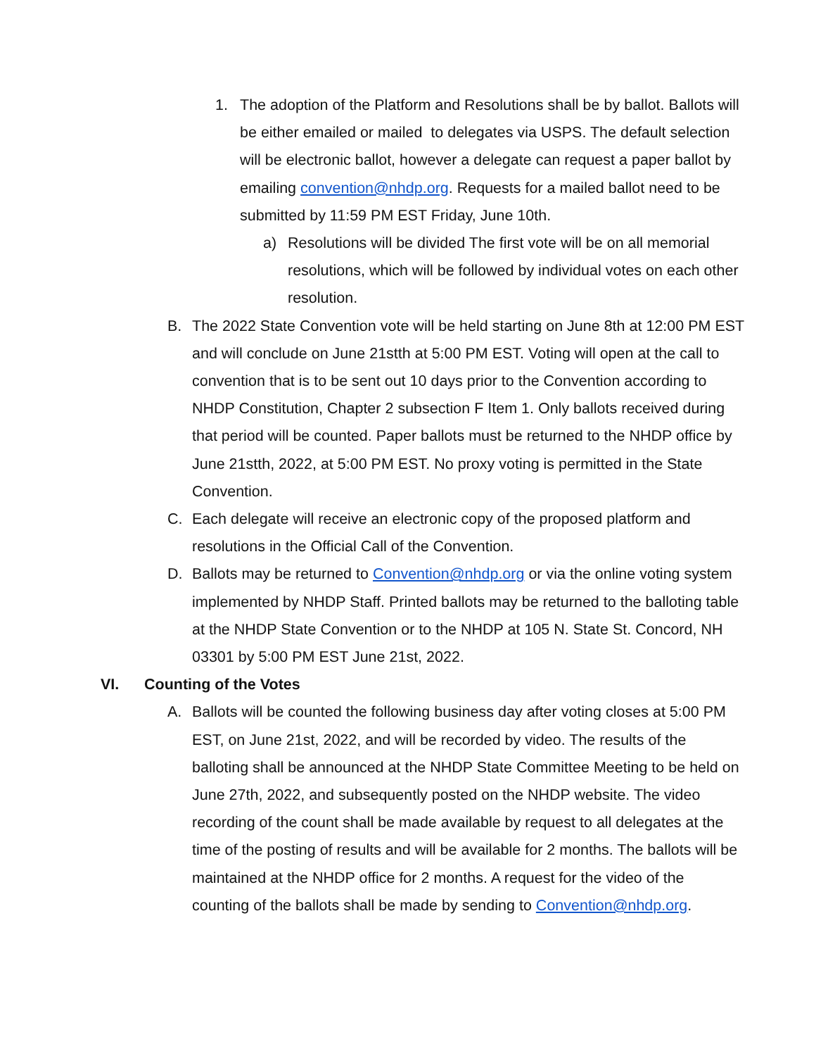1. The adoption of the Platform and Resolutions shall be by ballot. Ballots will be either emailed or mailed to delegates via USPS. The default selection will be electronic ballot, however a delegate can request a paper ballot by emailing convention@nhdp.org. Requests for a mailed ballot need to be submitted by 11:59 PM EST Friday, June 10th.
a) Resolutions will be divided The first vote will be on all memorial resolutions, which will be followed by individual votes on each other resolution.
B. The 2022 State Convention vote will be held starting on June 8th at 12:00 PM EST and will conclude on June 21stth at 5:00 PM EST. Voting will open at the call to convention that is to be sent out 10 days prior to the Convention according to NHDP Constitution, Chapter 2 subsection F Item 1. Only ballots received during that period will be counted. Paper ballots must be returned to the NHDP office by June 21stth, 2022, at 5:00 PM EST. No proxy voting is permitted in the State Convention.
C. Each delegate will receive an electronic copy of the proposed platform and resolutions in the Official Call of the Convention.
D. Ballots may be returned to Convention@nhdp.org or via the online voting system implemented by NHDP Staff. Printed ballots may be returned to the balloting table at the NHDP State Convention or to the NHDP at 105 N. State St. Concord, NH 03301 by 5:00 PM EST June 21st, 2022.
VI. Counting of the Votes
A. Ballots will be counted the following business day after voting closes at 5:00 PM EST, on June 21st, 2022, and will be recorded by video. The results of the balloting shall be announced at the NHDP State Committee Meeting to be held on June 27th, 2022, and subsequently posted on the NHDP website. The video recording of the count shall be made available by request to all delegates at the time of the posting of results and will be available for 2 months. The ballots will be maintained at the NHDP office for 2 months. A request for the video of the counting of the ballots shall be made by sending to Convention@nhdp.org.